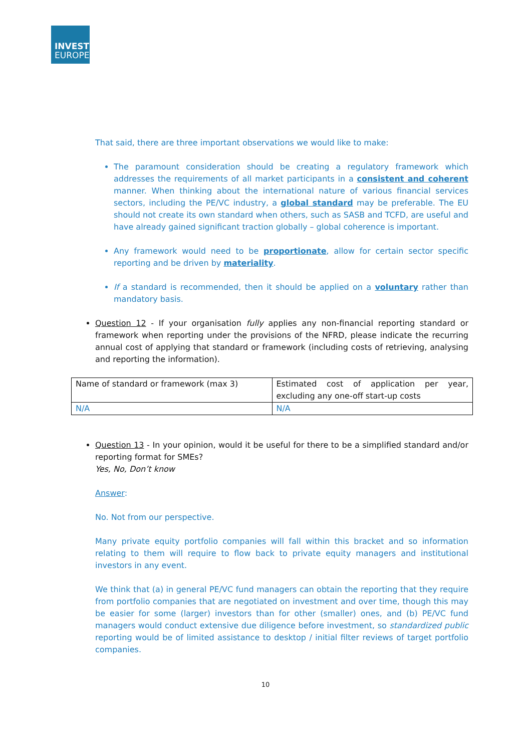INVEST
EUROPE
That said, there are three important observations we would like to make:
The paramount consideration should be creating a regulatory framework which addresses the requirements of all market participants in a consistent and coherent manner. When thinking about the international nature of various financial services sectors, including the PE/VC industry, a global standard may be preferable. The EU should not create its own standard when others, such as SASB and TCFD, are useful and have already gained significant traction globally – global coherence is important.
Any framework would need to be proportionate, allow for certain sector specific reporting and be driven by materiality.
If a standard is recommended, then it should be applied on a voluntary rather than mandatory basis.
Question 12 - If your organisation fully applies any non-financial reporting standard or framework when reporting under the provisions of the NFRD, please indicate the recurring annual cost of applying that standard or framework (including costs of retrieving, analysing and reporting the information).
| Name of standard or framework (max 3) | Estimated cost of application per year, excluding any one-off start-up costs |
| N/A | N/A |
Question 13 - In your opinion, would it be useful for there to be a simplified standard and/or reporting format for SMEs?
Yes, No, Don’t know
Answer:
No. Not from our perspective.
Many private equity portfolio companies will fall within this bracket and so information relating to them will require to flow back to private equity managers and institutional investors in any event.
We think that (a) in general PE/VC fund managers can obtain the reporting that they require from portfolio companies that are negotiated on investment and over time, though this may be easier for some (larger) investors than for other (smaller) ones, and (b) PE/VC fund managers would conduct extensive due diligence before investment, so standardized public reporting would be of limited assistance to desktop / initial filter reviews of target portfolio companies.
10